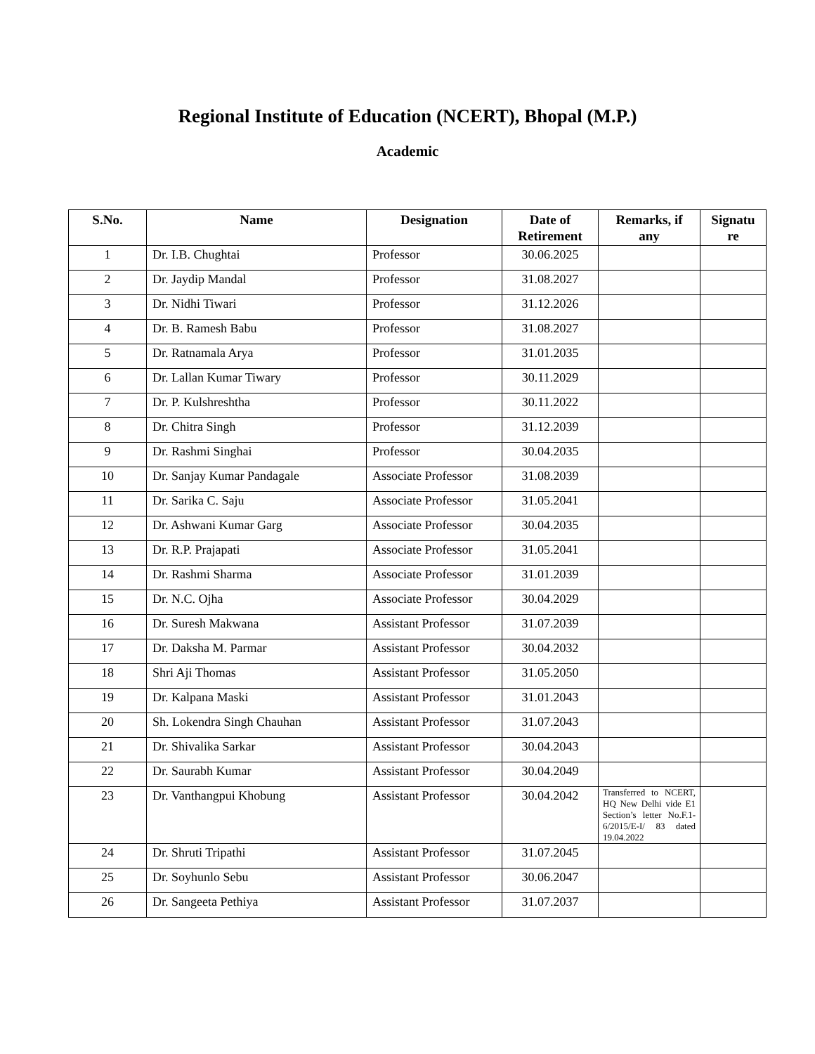Regional Institute of Education (NCERT), Bhopal (M.P.)
Academic
| S.No. | Name | Designation | Date of Retirement | Remarks, if any | Signatu re |
| --- | --- | --- | --- | --- | --- |
| 1 | Dr. I.B. Chughtai | Professor | 30.06.2025 | | |
| 2 | Dr. Jaydip Mandal | Professor | 31.08.2027 | | |
| 3 | Dr. Nidhi Tiwari | Professor | 31.12.2026 | | |
| 4 | Dr. B. Ramesh Babu | Professor | 31.08.2027 | | |
| 5 | Dr. Ratnamala Arya | Professor | 31.01.2035 | | |
| 6 | Dr. Lallan Kumar Tiwary | Professor | 30.11.2029 | | |
| 7 | Dr. P. Kulshreshtha | Professor | 30.11.2022 | | |
| 8 | Dr. Chitra Singh | Professor | 31.12.2039 | | |
| 9 | Dr. Rashmi Singhai | Professor | 30.04.2035 | | |
| 10 | Dr. Sanjay Kumar Pandagale | Associate Professor | 31.08.2039 | | |
| 11 | Dr. Sarika C. Saju | Associate Professor | 31.05.2041 | | |
| 12 | Dr. Ashwani Kumar Garg | Associate Professor | 30.04.2035 | | |
| 13 | Dr. R.P. Prajapati | Associate Professor | 31.05.2041 | | |
| 14 | Dr. Rashmi Sharma | Associate Professor | 31.01.2039 | | |
| 15 | Dr. N.C. Ojha | Associate Professor | 30.04.2029 | | |
| 16 | Dr. Suresh Makwana | Assistant Professor | 31.07.2039 | | |
| 17 | Dr. Daksha M. Parmar | Assistant Professor | 30.04.2032 | | |
| 18 | Shri Aji Thomas | Assistant Professor | 31.05.2050 | | |
| 19 | Dr. Kalpana Maski | Assistant Professor | 31.01.2043 | | |
| 20 | Sh. Lokendra Singh Chauhan | Assistant Professor | 31.07.2043 | | |
| 21 | Dr. Shivalika Sarkar | Assistant Professor | 30.04.2043 | | |
| 22 | Dr. Saurabh Kumar | Assistant Professor | 30.04.2049 | | |
| 23 | Dr. Vanthangpui Khobung | Assistant Professor | 30.04.2042 | Transferred to NCERT, HQ New Delhi vide E1 Section’s letter No.F.1-6/2015/E-I/ 83 dated 19.04.2022 | |
| 24 | Dr. Shruti Tripathi | Assistant Professor | 31.07.2045 | | |
| 25 | Dr. Soyhunlo Sebu | Assistant Professor | 30.06.2047 | | |
| 26 | Dr. Sangeeta Pethiya | Assistant Professor | 31.07.2037 | | |